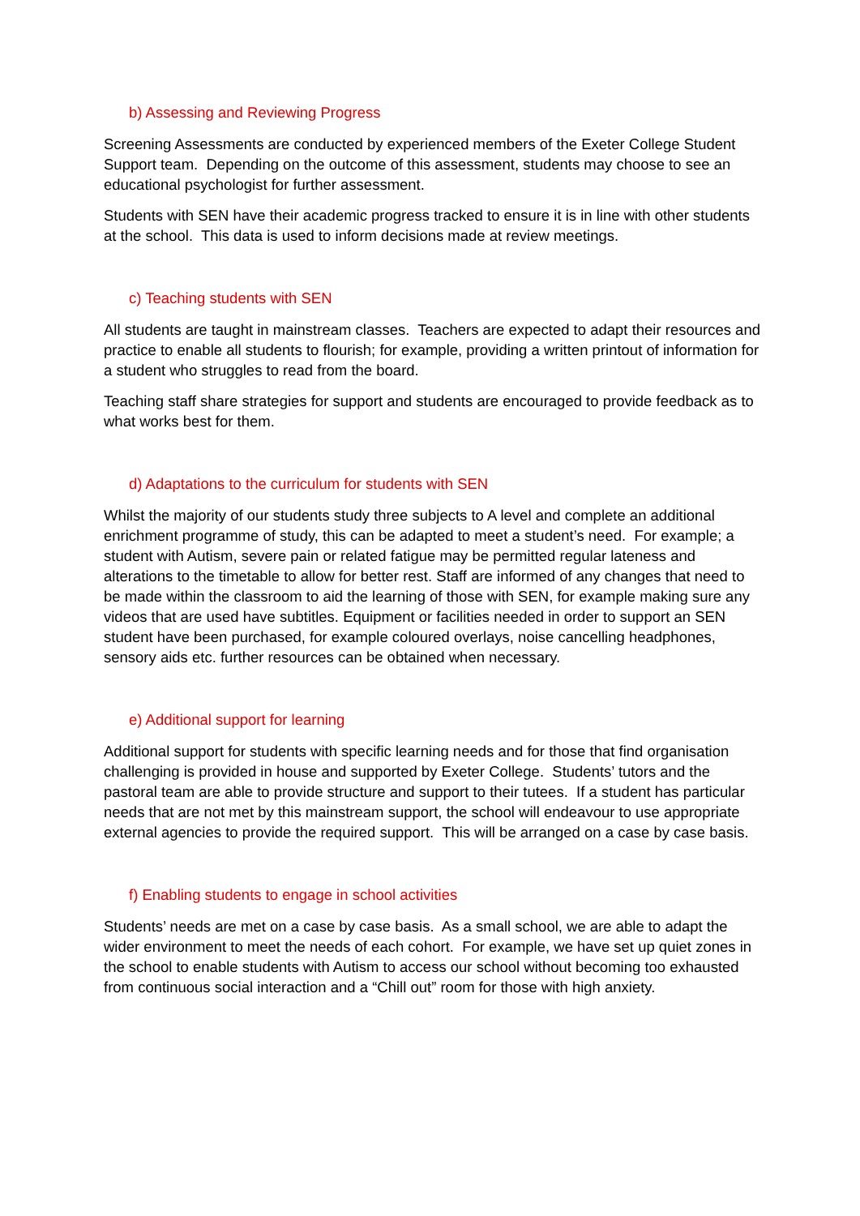b) Assessing and Reviewing Progress
Screening Assessments are conducted by experienced members of the Exeter College Student Support team. Depending on the outcome of this assessment, students may choose to see an educational psychologist for further assessment.
Students with SEN have their academic progress tracked to ensure it is in line with other students at the school. This data is used to inform decisions made at review meetings.
c) Teaching students with SEN
All students are taught in mainstream classes. Teachers are expected to adapt their resources and practice to enable all students to flourish; for example, providing a written printout of information for a student who struggles to read from the board.
Teaching staff share strategies for support and students are encouraged to provide feedback as to what works best for them.
d) Adaptations to the curriculum for students with SEN
Whilst the majority of our students study three subjects to A level and complete an additional enrichment programme of study, this can be adapted to meet a student’s need. For example; a student with Autism, severe pain or related fatigue may be permitted regular lateness and alterations to the timetable to allow for better rest. Staff are informed of any changes that need to be made within the classroom to aid the learning of those with SEN, for example making sure any videos that are used have subtitles. Equipment or facilities needed in order to support an SEN student have been purchased, for example coloured overlays, noise cancelling headphones, sensory aids etc. further resources can be obtained when necessary.
e) Additional support for learning
Additional support for students with specific learning needs and for those that find organisation challenging is provided in house and supported by Exeter College. Students’ tutors and the pastoral team are able to provide structure and support to their tutees. If a student has particular needs that are not met by this mainstream support, the school will endeavour to use appropriate external agencies to provide the required support. This will be arranged on a case by case basis.
f) Enabling students to engage in school activities
Students’ needs are met on a case by case basis. As a small school, we are able to adapt the wider environment to meet the needs of each cohort. For example, we have set up quiet zones in the school to enable students with Autism to access our school without becoming too exhausted from continuous social interaction and a “Chill out” room for those with high anxiety.